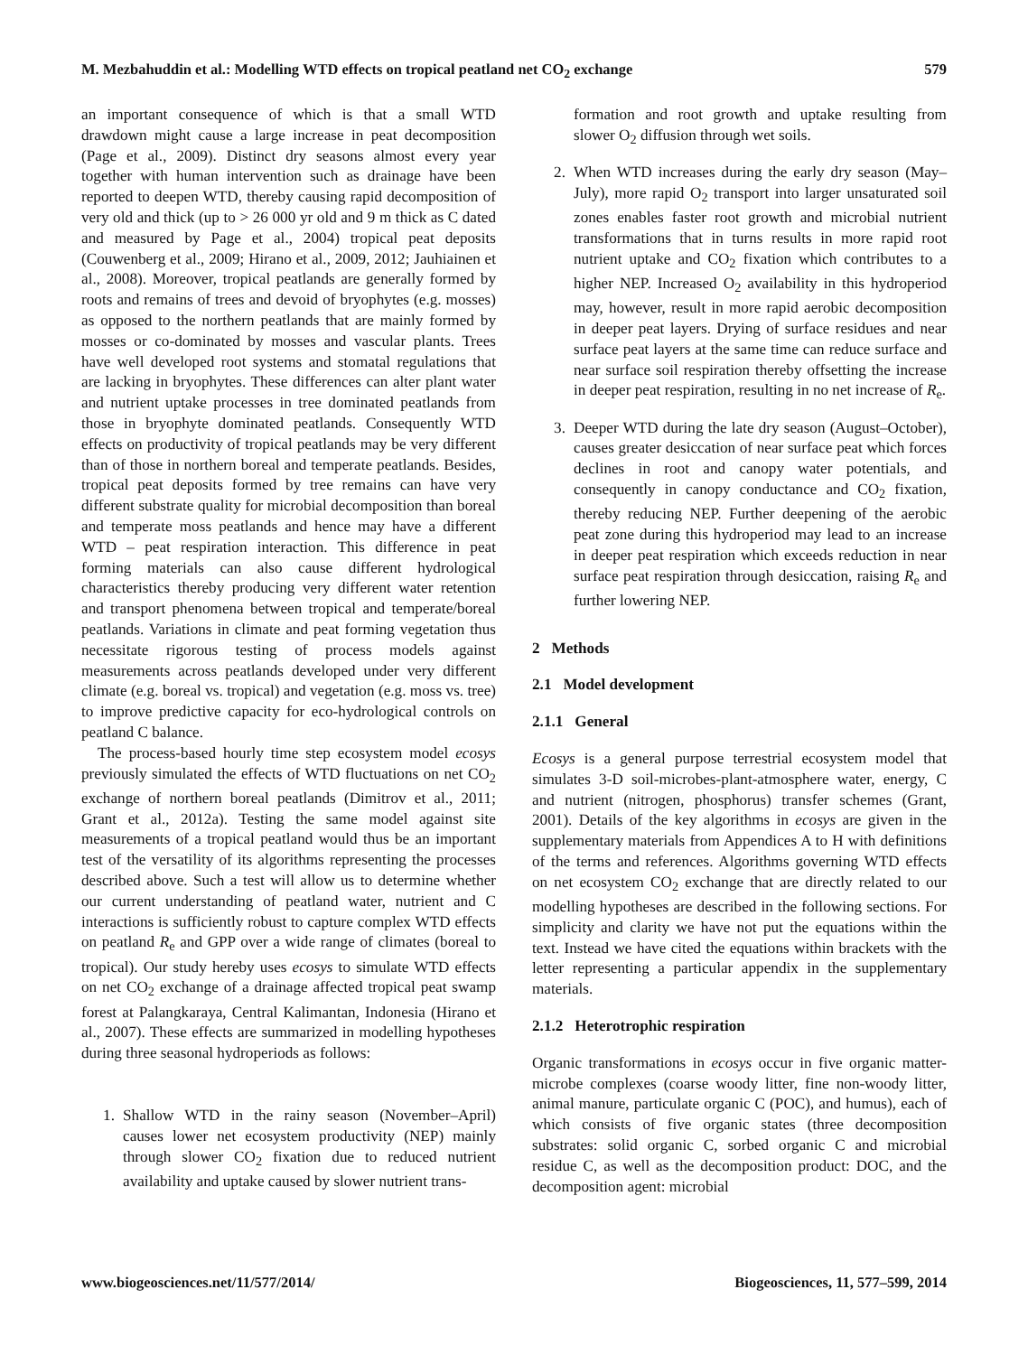M. Mezbahuddin et al.: Modelling WTD effects on tropical peatland net CO<sub>2</sub> exchange 579
an important consequence of which is that a small WTD drawdown might cause a large increase in peat decomposition (Page et al., 2009). Distinct dry seasons almost every year together with human intervention such as drainage have been reported to deepen WTD, thereby causing rapid decomposition of very old and thick (up to > 26 000 yr old and 9 m thick as C dated and measured by Page et al., 2004) tropical peat deposits (Couwenberg et al., 2009; Hirano et al., 2009, 2012; Jauhiainen et al., 2008). Moreover, tropical peatlands are generally formed by roots and remains of trees and devoid of bryophytes (e.g. mosses) as opposed to the northern peatlands that are mainly formed by mosses or co-dominated by mosses and vascular plants. Trees have well developed root systems and stomatal regulations that are lacking in bryophytes. These differences can alter plant water and nutrient uptake processes in tree dominated peatlands from those in bryophyte dominated peatlands. Consequently WTD effects on productivity of tropical peatlands may be very different than of those in northern boreal and temperate peatlands. Besides, tropical peat deposits formed by tree remains can have very different substrate quality for microbial decomposition than boreal and temperate moss peatlands and hence may have a different WTD – peat respiration interaction. This difference in peat forming materials can also cause different hydrological characteristics thereby producing very different water retention and transport phenomena between tropical and temperate/boreal peatlands. Variations in climate and peat forming vegetation thus necessitate rigorous testing of process models against measurements across peatlands developed under very different climate (e.g. boreal vs. tropical) and vegetation (e.g. moss vs. tree) to improve predictive capacity for eco-hydrological controls on peatland C balance.
The process-based hourly time step ecosystem model ecosys previously simulated the effects of WTD fluctuations on net CO<sub>2</sub> exchange of northern boreal peatlands (Dimitrov et al., 2011; Grant et al., 2012a). Testing the same model against site measurements of a tropical peatland would thus be an important test of the versatility of its algorithms representing the processes described above. Such a test will allow us to determine whether our current understanding of peatland water, nutrient and C interactions is sufficiently robust to capture complex WTD effects on peatland R<sub>e</sub> and GPP over a wide range of climates (boreal to tropical). Our study hereby uses ecosys to simulate WTD effects on net CO<sub>2</sub> exchange of a drainage affected tropical peat swamp forest at Palangkaraya, Central Kalimantan, Indonesia (Hirano et al., 2007). These effects are summarized in modelling hypotheses during three seasonal hydroperiods as follows:
1. Shallow WTD in the rainy season (November–April) causes lower net ecosystem productivity (NEP) mainly through slower CO<sub>2</sub> fixation due to reduced nutrient availability and uptake caused by slower nutrient trans-
formation and root growth and uptake resulting from slower O<sub>2</sub> diffusion through wet soils.
2. When WTD increases during the early dry season (May–July), more rapid O<sub>2</sub> transport into larger unsaturated soil zones enables faster root growth and microbial nutrient transformations that in turns results in more rapid root nutrient uptake and CO<sub>2</sub> fixation which contributes to a higher NEP. Increased O<sub>2</sub> availability in this hydroperiod may, however, result in more rapid aerobic decomposition in deeper peat layers. Drying of surface residues and near surface peat layers at the same time can reduce surface and near surface soil respiration thereby offsetting the increase in deeper peat respiration, resulting in no net increase of R<sub>e</sub>.
3. Deeper WTD during the late dry season (August–October), causes greater desiccation of near surface peat which forces declines in root and canopy water potentials, and consequently in canopy conductance and CO<sub>2</sub> fixation, thereby reducing NEP. Further deepening of the aerobic peat zone during this hydroperiod may lead to an increase in deeper peat respiration which exceeds reduction in near surface peat respiration through desiccation, raising R<sub>e</sub> and further lowering NEP.
2 Methods
2.1 Model development
2.1.1 General
Ecosys is a general purpose terrestrial ecosystem model that simulates 3-D soil-microbes-plant-atmosphere water, energy, C and nutrient (nitrogen, phosphorus) transfer schemes (Grant, 2001). Details of the key algorithms in ecosys are given in the supplementary materials from Appendices A to H with definitions of the terms and references. Algorithms governing WTD effects on net ecosystem CO<sub>2</sub> exchange that are directly related to our modelling hypotheses are described in the following sections. For simplicity and clarity we have not put the equations within the text. Instead we have cited the equations within brackets with the letter representing a particular appendix in the supplementary materials.
2.1.2 Heterotrophic respiration
Organic transformations in ecosys occur in five organic matter-microbe complexes (coarse woody litter, fine non-woody litter, animal manure, particulate organic C (POC), and humus), each of which consists of five organic states (three decomposition substrates: solid organic C, sorbed organic C and microbial residue C, as well as the decomposition product: DOC, and the decomposition agent: microbial
www.biogeosciences.net/11/577/2014/ Biogeosciences, 11, 577–599, 2014